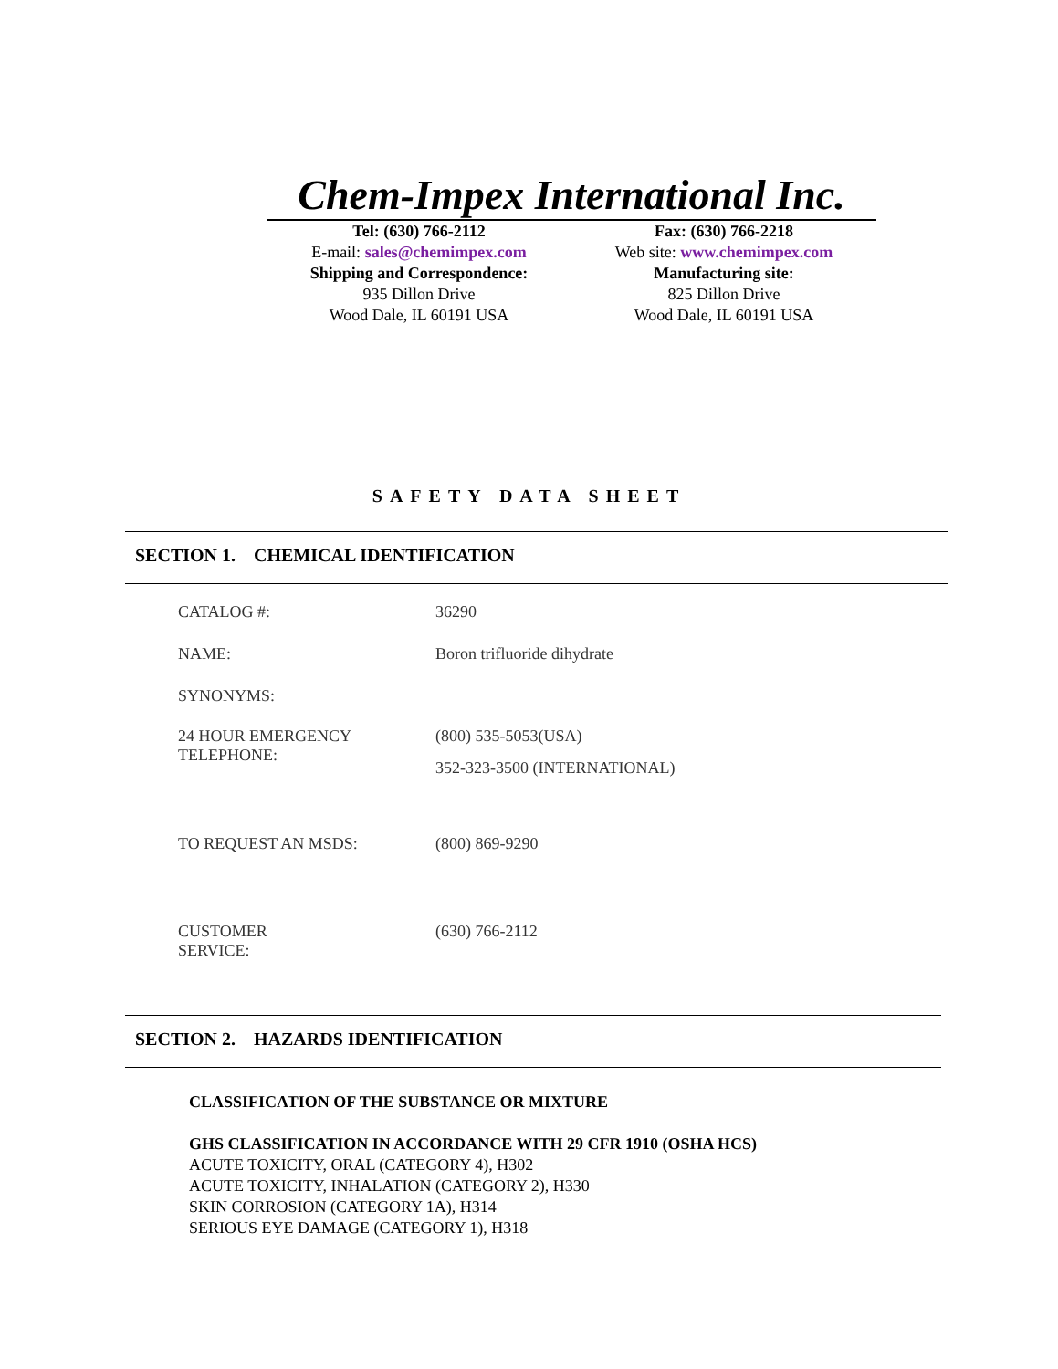Chem-Impex International Inc.
Tel: (630) 766-2112
E-mail: sales@chemimpex.com
Shipping and Correspondence:
935 Dillon Drive
Wood Dale, IL 60191 USA
Fax: (630) 766-2218
Web site: www.chemimpex.com
Manufacturing site:
825 Dillon Drive
Wood Dale, IL 60191 USA
SAFETY DATA SHEET
SECTION 1. CHEMICAL IDENTIFICATION
| CATALOG #: | 36290 |
| NAME: | Boron trifluoride dihydrate |
| SYNONYMS: | |
| 24 HOUR EMERGENCY TELEPHONE: | (800) 535-5053(USA) 352-323-3500 (INTERNATIONAL) |
| TO REQUEST AN MSDS: | (800) 869-9290 |
| CUSTOMER SERVICE: | (630) 766-2112 |
SECTION 2. HAZARDS IDENTIFICATION
CLASSIFICATION OF THE SUBSTANCE OR MIXTURE
GHS CLASSIFICATION IN ACCORDANCE WITH 29 CFR 1910 (OSHA HCS)
ACUTE TOXICITY, ORAL (CATEGORY 4), H302
ACUTE TOXICITY, INHALATION (CATEGORY 2), H330
SKIN CORROSION (CATEGORY 1A), H314
SERIOUS EYE DAMAGE (CATEGORY 1), H318